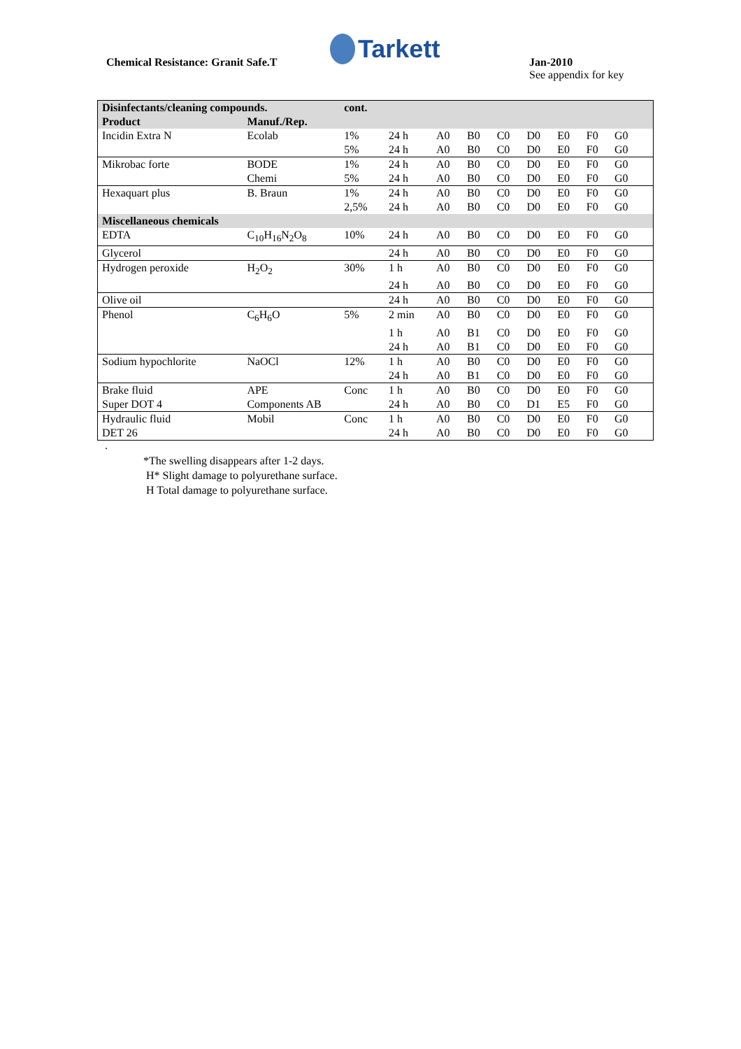Chemical Resistance: Granit Safe.T
Tarkett
Jan-2010
See appendix for key
| Disinfectants/cleaning compounds. | | cont. | | | | | | | | | |
| --- | --- | --- | --- | --- | --- | --- | --- | --- | --- | --- | --- |
| Product | Manuf./Rep. | | | | | | | | | | |
| Incidin Extra N | Ecolab | 1% | 24 h | A0 | B0 | C0 | D0 | E0 | F0 | G0 | |
| | | 5% | 24 h | A0 | B0 | C0 | D0 | E0 | F0 | G0 | |
| Mikrobac forte | BODE | 1% | 24 h | A0 | B0 | C0 | D0 | E0 | F0 | G0 | |
| | Chemi | 5% | 24 h | A0 | B0 | C0 | D0 | E0 | F0 | G0 | |
| Hexaquart plus | B. Braun | 1% | 24 h | A0 | B0 | C0 | D0 | E0 | F0 | G0 | |
| | | 2,5% | 24 h | A0 | B0 | C0 | D0 | E0 | F0 | G0 | |
| Miscellaneous chemicals | | | | | | | | | | | |
| EDTA | C<sub>10</sub>H<sub>16</sub>N<sub>2</sub>O<sub>8</sub> | 10% | 24 h | A0 | B0 | C0 | D0 | E0 | F0 | G0 | |
| Glycerol | | | 24 h | A0 | B0 | C0 | D0 | E0 | F0 | G0 | |
| Hydrogen peroxide | H<sub>2</sub>O<sub>2</sub> | 30% | 1 h | A0 | B0 | C0 | D0 | E0 | F0 | G0 | |
| | | | 24 h | A0 | B0 | C0 | D0 | E0 | F0 | G0 | |
| Olive oil | | | 24 h | A0 | B0 | C0 | D0 | E0 | F0 | G0 | |
| Phenol | C<sub>6</sub>H<sub>6</sub>O | 5% | 2 min | A0 | B0 | C0 | D0 | E0 | F0 | G0 | |
| | | | 1 h | A0 | B1 | C0 | D0 | E0 | F0 | G0 | |
| | | | 24 h | A0 | B1 | C0 | D0 | E0 | F0 | G0 | |
| Sodium hypochlorite | NaOCl | 12% | 1 h | A0 | B0 | C0 | D0 | E0 | F0 | G0 | |
| | | | 24 h | A0 | B1 | C0 | D0 | E0 | F0 | G0 | |
| Brake fluid | APE | Conc | 1 h | A0 | B0 | C0 | D0 | E0 | F0 | G0 | |
| Super DOT 4 | Components AB | | 24 h | A0 | B0 | C0 | D1 | E5 | F0 | G0 | |
| Hydraulic fluid | Mobil | Conc | 1 h | A0 | B0 | C0 | D0 | E0 | F0 | G0 | |
| DET 26 | | | 24 h | A0 | B0 | C0 | D0 | E0 | F0 | G0 | |
.
*The swelling disappears after 1-2 days.
H* Slight damage to polyurethane surface.
H Total damage to polyurethane surface.